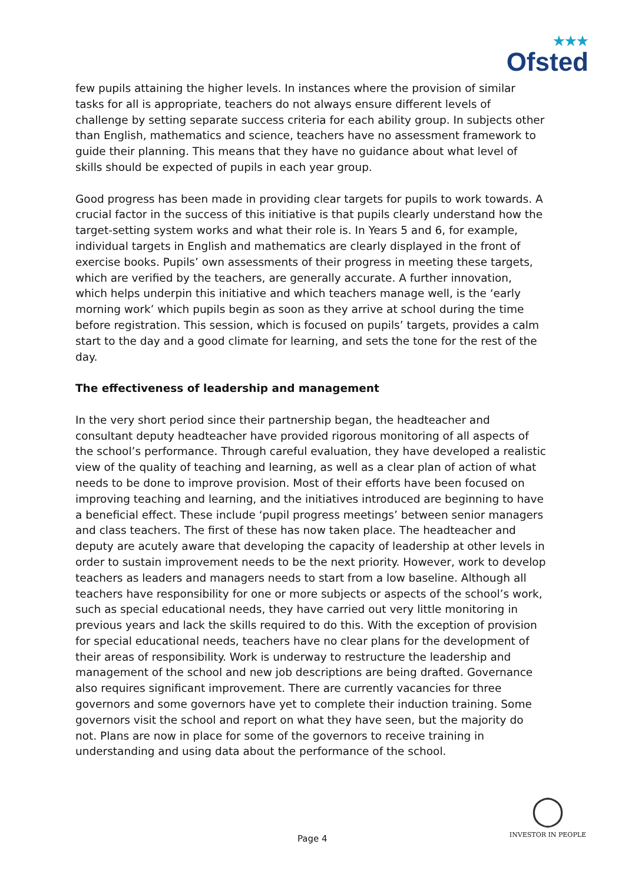★★★
Ofsted
few pupils attaining the higher levels. In instances where the provision of similar tasks for all is appropriate, teachers do not always ensure different levels of challenge by setting separate success criteria for each ability group. In subjects other than English, mathematics and science, teachers have no assessment framework to guide their planning. This means that they have no guidance about what level of skills should be expected of pupils in each year group.
Good progress has been made in providing clear targets for pupils to work towards. A crucial factor in the success of this initiative is that pupils clearly understand how the target-setting system works and what their role is. In Years 5 and 6, for example, individual targets in English and mathematics are clearly displayed in the front of exercise books. Pupils’ own assessments of their progress in meeting these targets, which are verified by the teachers, are generally accurate. A further innovation, which helps underpin this initiative and which teachers manage well, is the ‘early morning work’ which pupils begin as soon as they arrive at school during the time before registration. This session, which is focused on pupils’ targets, provides a calm start to the day and a good climate for learning, and sets the tone for the rest of the day.
The effectiveness of leadership and management
In the very short period since their partnership began, the headteacher and consultant deputy headteacher have provided rigorous monitoring of all aspects of the school’s performance. Through careful evaluation, they have developed a realistic view of the quality of teaching and learning, as well as a clear plan of action of what needs to be done to improve provision. Most of their efforts have been focused on improving teaching and learning, and the initiatives introduced are beginning to have a beneficial effect. These include ‘pupil progress meetings’ between senior managers and class teachers. The first of these has now taken place. The headteacher and deputy are acutely aware that developing the capacity of leadership at other levels in order to sustain improvement needs to be the next priority. However, work to develop teachers as leaders and managers needs to start from a low baseline. Although all teachers have responsibility for one or more subjects or aspects of the school’s work, such as special educational needs, they have carried out very little monitoring in previous years and lack the skills required to do this. With the exception of provision for special educational needs, teachers have no clear plans for the development of their areas of responsibility. Work is underway to restructure the leadership and management of the school and new job descriptions are being drafted. Governance also requires significant improvement. There are currently vacancies for three governors and some governors have yet to complete their induction training. Some governors visit the school and report on what they have seen, but the majority do not. Plans are now in place for some of the governors to receive training in understanding and using data about the performance of the school.
Page 4
◯
INVESTOR IN PEOPLE